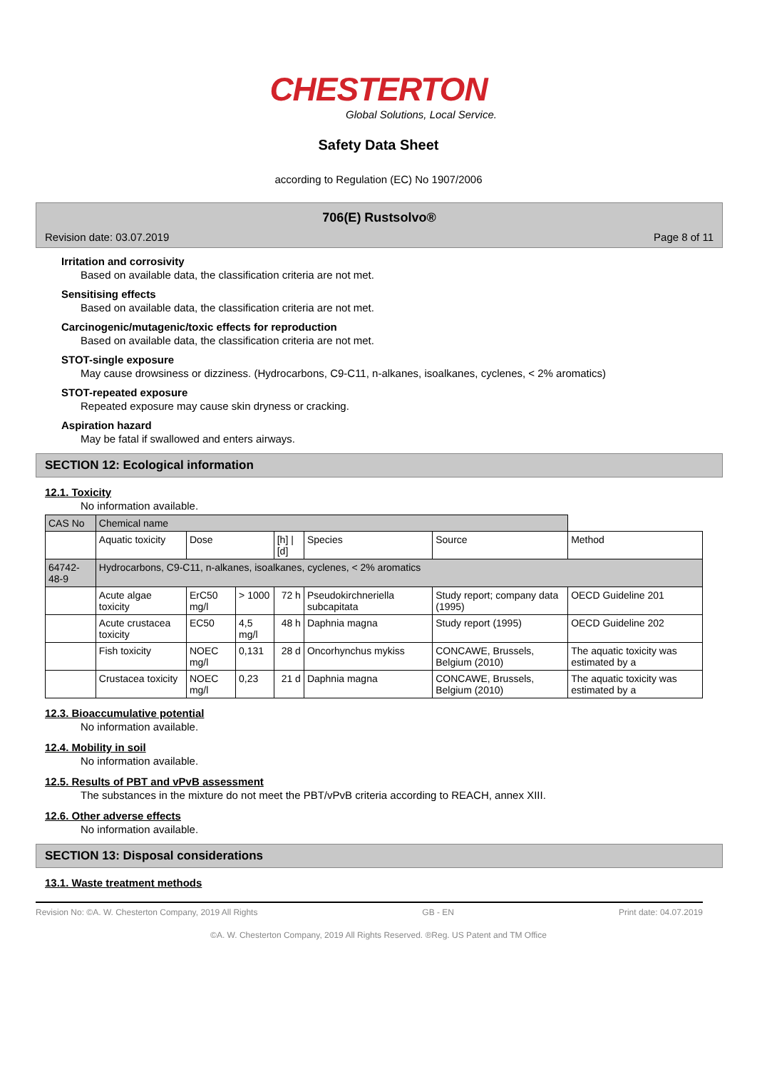CHESTERTON
Global Solutions, Local Service.
Safety Data Sheet
according to Regulation (EC) No 1907/2006
706(E) Rustsolvo®
Revision date: 03.07.2019 Page 8 of 11
Irritation and corrosivity
Based on available data, the classification criteria are not met.
Sensitising effects
Based on available data, the classification criteria are not met.
Carcinogenic/mutagenic/toxic effects for reproduction
Based on available data, the classification criteria are not met.
STOT-single exposure
May cause drowsiness or dizziness. (Hydrocarbons, C9-C11, n-alkanes, isoalkanes, cyclenes, < 2% aromatics)
STOT-repeated exposure
Repeated exposure may cause skin dryness or cracking.
Aspiration hazard
May be fatal if swallowed and enters airways.
SECTION 12: Ecological information
12.1. Toxicity
No information available.
| CAS No | Chemical name | | | | | | |
| | Aquatic toxicity | Dose | | [h] / [d] | Species | Source | Method |
| 64742-48-9 | Hydrocarbons, C9-C11, n-alkanes, isoalkanes, cyclenes, < 2% aromatics | | | | | | |
| | Acute algae toxicity | ErC50 mg/l | > 1000 | 72 h | Pseudokirchneriella subcapitata | Study report; company data (1995) | OECD Guideline 201 |
| | Acute crustacea toxicity | EC50 | 4,5 mg/l | 48 h | Daphnia magna | Study report (1995) | OECD Guideline 202 |
| | Fish toxicity | NOEC mg/l | 0,131 | 28 d | Oncorhynchus mykiss | CONCAWE, Brussels, Belgium (2010) | The aquatic toxicity was estimated by a |
| | Crustacea toxicity | NOEC mg/l | 0,23 | 21 d | Daphnia magna | CONCAWE, Brussels, Belgium (2010) | The aquatic toxicity was estimated by a |
12.3. Bioaccumulative potential
No information available.
12.4. Mobility in soil
No information available.
12.5. Results of PBT and vPvB assessment
The substances in the mixture do not meet the PBT/vPvB criteria according to REACH, annex XIII.
12.6. Other adverse effects
No information available.
SECTION 13: Disposal considerations
13.1. Waste treatment methods
Revision No: ©A. W. Chesterton Company, 2019 All Rights GB - EN Print date: 04.07.2019
©A. W. Chesterton Company, 2019 All Rights Reserved. ®Reg. US Patent and TM Office